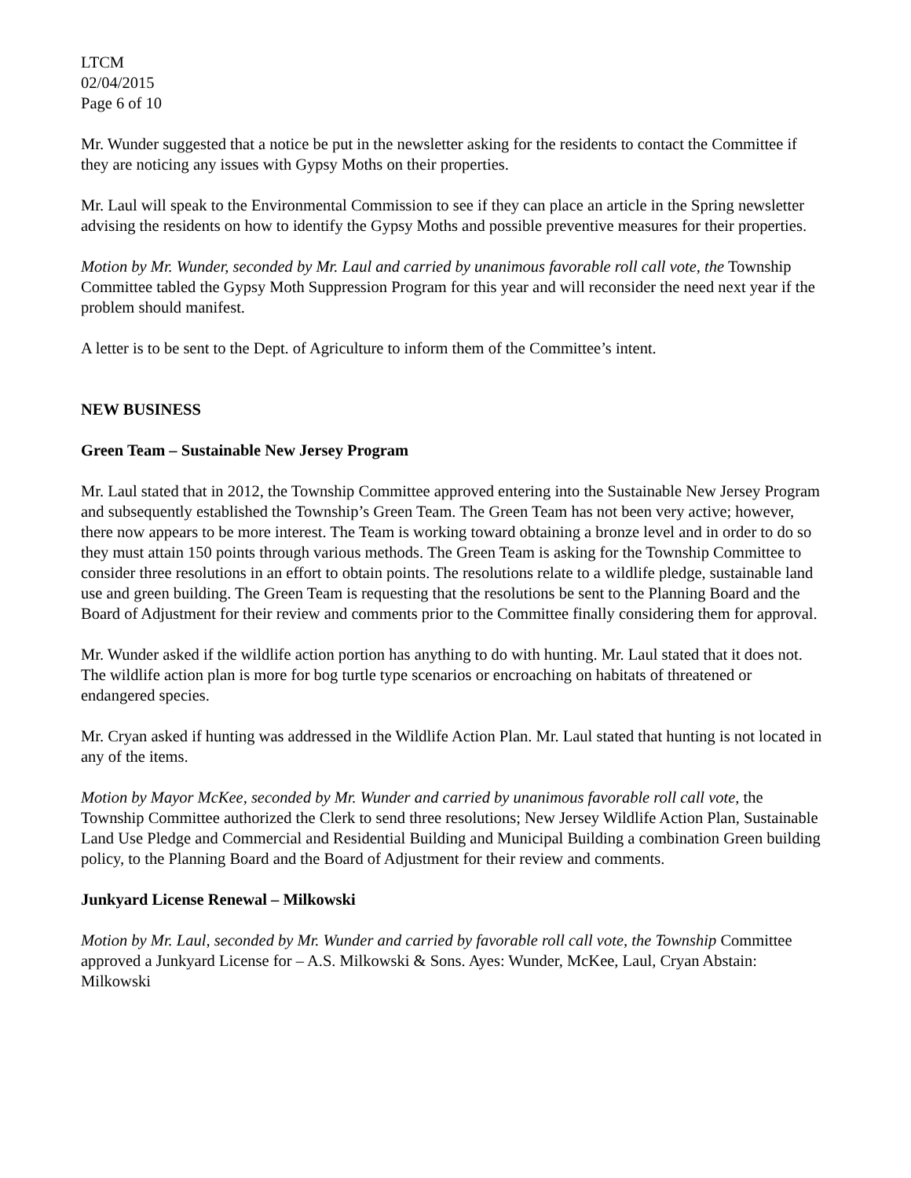LTCM
02/04/2015
Page 6 of 10
Mr. Wunder suggested that a notice be put in the newsletter asking for the residents to contact the Committee if they are noticing any issues with Gypsy Moths on their properties.
Mr. Laul will speak to the Environmental Commission to see if they can place an article in the Spring newsletter advising the residents on how to identify the Gypsy Moths and possible preventive measures for their properties.
Motion by Mr. Wunder, seconded by Mr. Laul and carried by unanimous favorable roll call vote, the Township Committee tabled the Gypsy Moth Suppression Program for this year and will reconsider the need next year if the problem should manifest.
A letter is to be sent to the Dept. of Agriculture to inform them of the Committee’s intent.
NEW BUSINESS
Green Team – Sustainable New Jersey Program
Mr. Laul stated that in 2012, the Township Committee approved entering into the Sustainable New Jersey Program and subsequently established the Township’s Green Team. The Green Team has not been very active; however, there now appears to be more interest. The Team is working toward obtaining a bronze level and in order to do so they must attain 150 points through various methods. The Green Team is asking for the Township Committee to consider three resolutions in an effort to obtain points. The resolutions relate to a wildlife pledge, sustainable land use and green building. The Green Team is requesting that the resolutions be sent to the Planning Board and the Board of Adjustment for their review and comments prior to the Committee finally considering them for approval.
Mr. Wunder asked if the wildlife action portion has anything to do with hunting. Mr. Laul stated that it does not. The wildlife action plan is more for bog turtle type scenarios or encroaching on habitats of threatened or endangered species.
Mr. Cryan asked if hunting was addressed in the Wildlife Action Plan. Mr. Laul stated that hunting is not located in any of the items.
Motion by Mayor McKee, seconded by Mr. Wunder and carried by unanimous favorable roll call vote, the Township Committee authorized the Clerk to send three resolutions; New Jersey Wildlife Action Plan, Sustainable Land Use Pledge and Commercial and Residential Building and Municipal Building a combination Green building policy, to the Planning Board and the Board of Adjustment for their review and comments.
Junkyard License Renewal – Milkowski
Motion by Mr. Laul, seconded by Mr. Wunder and carried by favorable roll call vote, the Township Committee approved a Junkyard License for – A.S. Milkowski & Sons. Ayes: Wunder, McKee, Laul, Cryan Abstain: Milkowski